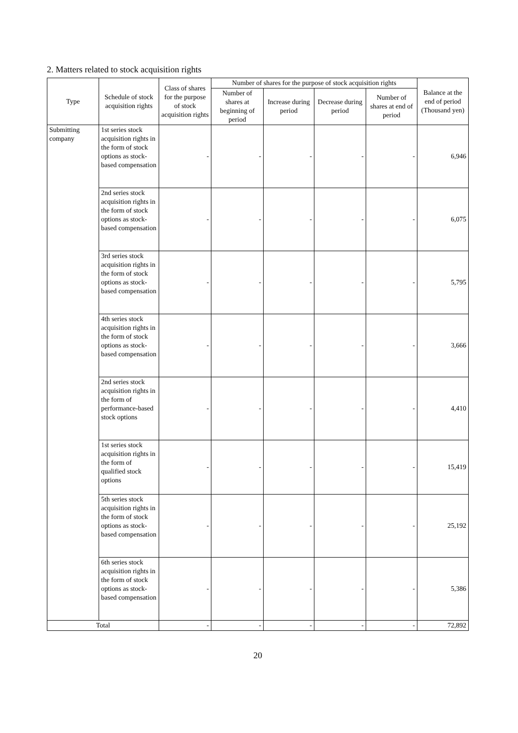2. Matters related to stock acquisition rights
| Type | Schedule of stock acquisition rights | Class of shares for the purpose of stock acquisition rights | Number of shares for the purpose of stock acquisition rights | | | | Balance at the end of period (Thousand yen) |
| --- | --- | --- | --- | --- | --- | --- | --- |
| | | | Number of shares at beginning of period | Increase during period | Decrease during period | Number of shares at end of period | |
| Submitting company | 1st series stock acquisition rights in the form of stock options as stock-based compensation | - | - | - | - | - | 6,946 |
| | 2nd series stock acquisition rights in the form of stock options as stock-based compensation | - | - | - | - | - | 6,075 |
| | 3rd series stock acquisition rights in the form of stock options as stock-based compensation | - | - | - | - | - | 5,795 |
| | 4th series stock acquisition rights in the form of stock options as stock-based compensation | - | - | - | - | - | 3,666 |
| | 2nd series stock acquisition rights in the form of performance-based stock options | - | - | - | - | - | 4,410 |
| | 1st series stock acquisition rights in the form of qualified stock options | - | - | - | - | - | 15,419 |
| | 5th series stock acquisition rights in the form of stock options as stock-based compensation | - | - | - | - | - | 25,192 |
| | 6th series stock acquisition rights in the form of stock options as stock-based compensation | - | - | - | - | - | 5,386 |
| Total | | - | - | - | - | - | 72,892 |
20